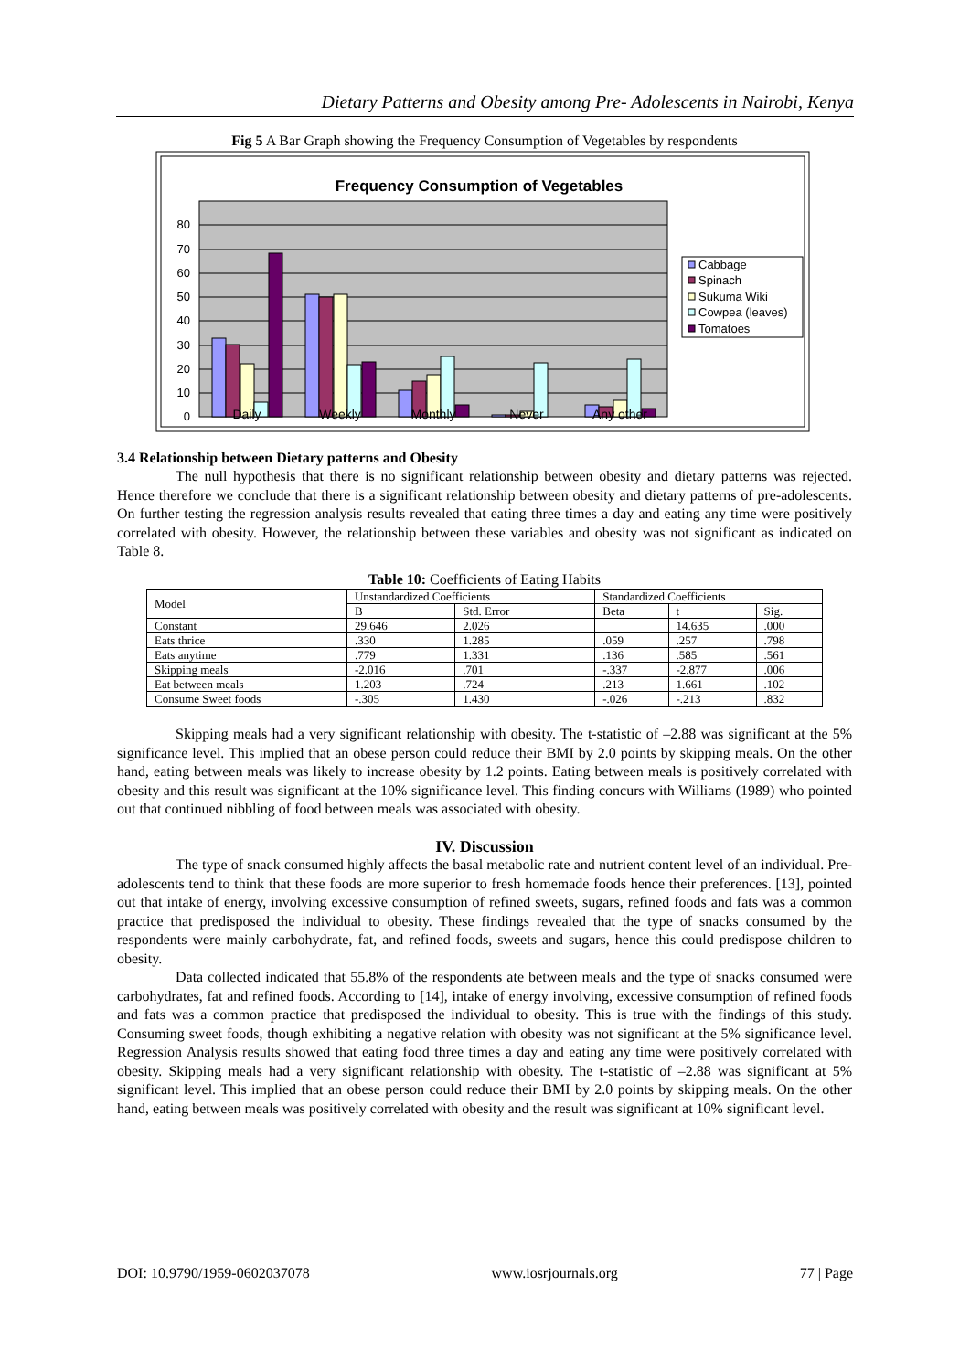Dietary Patterns and Obesity among Pre- Adolescents in Nairobi, Kenya
Fig 5 A Bar Graph showing the Frequency Consumption of Vegetables by respondents
Frequency Consumption of Vegetables
0
10
20
30
40
50
60
70
80
Daily
Weekly
Monthly
Never
Any other
Cabbage
Spinach
Sukuma Wiki
Cowpea (leaves)
Tomatoes
3.4 Relationship between Dietary patterns and Obesity
The null hypothesis that there is no significant relationship between obesity and dietary patterns was rejected. Hence therefore we conclude that there is a significant relationship between obesity and dietary patterns of pre-adolescents. On further testing the regression analysis results revealed that eating three times a day and eating any time were positively correlated with obesity. However, the relationship between these variables and obesity was not significant as indicated on Table 8.
Table 10: Coefficients of Eating Habits
| Model | Unstandardized Coefficients | | Standardized Coefficients | | |
| --- | --- | --- | --- | --- | --- |
| | B | Std. Error | Beta | t | Sig. |
| Constant | 29.646 | 2.026 | | 14.635 | .000 |
| Eats thrice | .330 | 1.285 | .059 | .257 | .798 |
| Eats anytime | .779 | 1.331 | .136 | .585 | .561 |
| Skipping meals | -2.016 | .701 | -.337 | -2.877 | .006 |
| Eat between meals | 1.203 | .724 | .213 | 1.661 | .102 |
| Consume Sweet foods | -.305 | 1.430 | -.026 | -.213 | .832 |
Skipping meals had a very significant relationship with obesity. The t-statistic of –2.88 was significant at the 5% significance level. This implied that an obese person could reduce their BMI by 2.0 points by skipping meals. On the other hand, eating between meals was likely to increase obesity by 1.2 points. Eating between meals is positively correlated with obesity and this result was significant at the 10% significance level. This finding concurs with Williams (1989) who pointed out that continued nibbling of food between meals was associated with obesity.
IV. Discussion
The type of snack consumed highly affects the basal metabolic rate and nutrient content level of an individual. Pre-adolescents tend to think that these foods are more superior to fresh homemade foods hence their preferences. [13], pointed out that intake of energy, involving excessive consumption of refined sweets, sugars, refined foods and fats was a common practice that predisposed the individual to obesity. These findings revealed that the type of snacks consumed by the respondents were mainly carbohydrate, fat, and refined foods, sweets and sugars, hence this could predispose children to obesity.
Data collected indicated that 55.8% of the respondents ate between meals and the type of snacks consumed were carbohydrates, fat and refined foods. According to [14], intake of energy involving, excessive consumption of refined foods and fats was a common practice that predisposed the individual to obesity. This is true with the findings of this study. Consuming sweet foods, though exhibiting a negative relation with obesity was not significant at the 5% significance level. Regression Analysis results showed that eating food three times a day and eating any time were positively correlated with obesity. Skipping meals had a very significant relationship with obesity. The t-statistic of –2.88 was significant at 5% significant level. This implied that an obese person could reduce their BMI by 2.0 points by skipping meals. On the other hand, eating between meals was positively correlated with obesity and the result was significant at 10% significant level.
DOI: 10.9790/1959-0602037078 www.iosrjournals.org 77 | Page